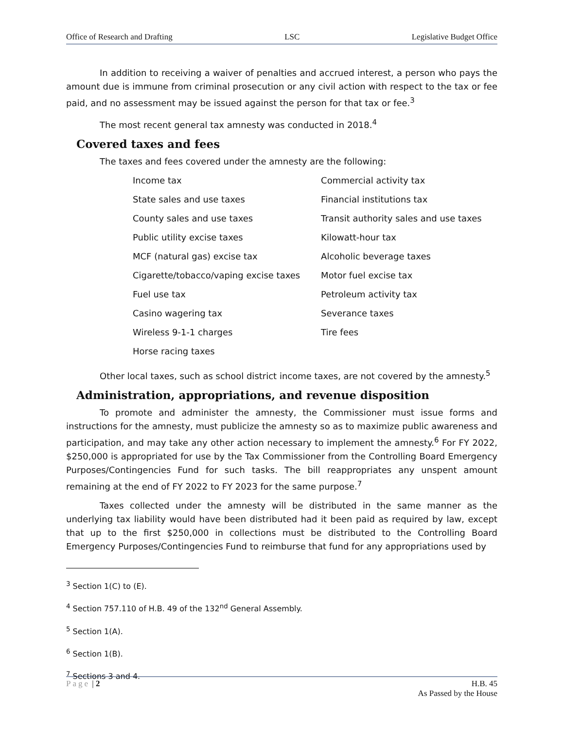Office of Research and Drafting LSC Legislative Budget Office
In addition to receiving a waiver of penalties and accrued interest, a person who pays the amount due is immune from criminal prosecution or any civil action with respect to the tax or fee paid, and no assessment may be issued against the person for that tax or fee.<sup>3</sup>
The most recent general tax amnesty was conducted in 2018.<sup>4</sup>
Covered taxes and fees
The taxes and fees covered under the amnesty are the following:
| Income tax | Commercial activity tax |
| State sales and use taxes | Financial institutions tax |
| County sales and use taxes | Transit authority sales and use taxes |
| Public utility excise taxes | Kilowatt-hour tax |
| MCF (natural gas) excise tax | Alcoholic beverage taxes |
| Cigarette/tobacco/vaping excise taxes | Motor fuel excise tax |
| Fuel use tax | Petroleum activity tax |
| Casino wagering tax | Severance taxes |
| Wireless 9-1-1 charges | Tire fees |
| Horse racing taxes | |
Other local taxes, such as school district income taxes, are not covered by the amnesty.<sup>5</sup>
Administration, appropriations, and revenue disposition
To promote and administer the amnesty, the Commissioner must issue forms and instructions for the amnesty, must publicize the amnesty so as to maximize public awareness and participation, and may take any other action necessary to implement the amnesty.<sup>6</sup> For FY 2022, $250,000 is appropriated for use by the Tax Commissioner from the Controlling Board Emergency Purposes/Contingencies Fund for such tasks. The bill reappropriates any unspent amount remaining at the end of FY 2022 to FY 2023 for the same purpose.<sup>7</sup>
Taxes collected under the amnesty will be distributed in the same manner as the underlying tax liability would have been distributed had it been paid as required by law, except that up to the first $250,000 in collections must be distributed to the Controlling Board Emergency Purposes/Contingencies Fund to reimburse that fund for any appropriations used by
<sup>3</sup> Section 1(C) to (E).
<sup>4</sup> Section 757.110 of H.B. 49 of the 132<sup>nd</sup> General Assembly.
<sup>5</sup> Section 1(A).
<sup>6</sup> Section 1(B).
<sup>7</sup> Sections 3 and 4.
Page | 2 H.B. 45
As Passed by the House